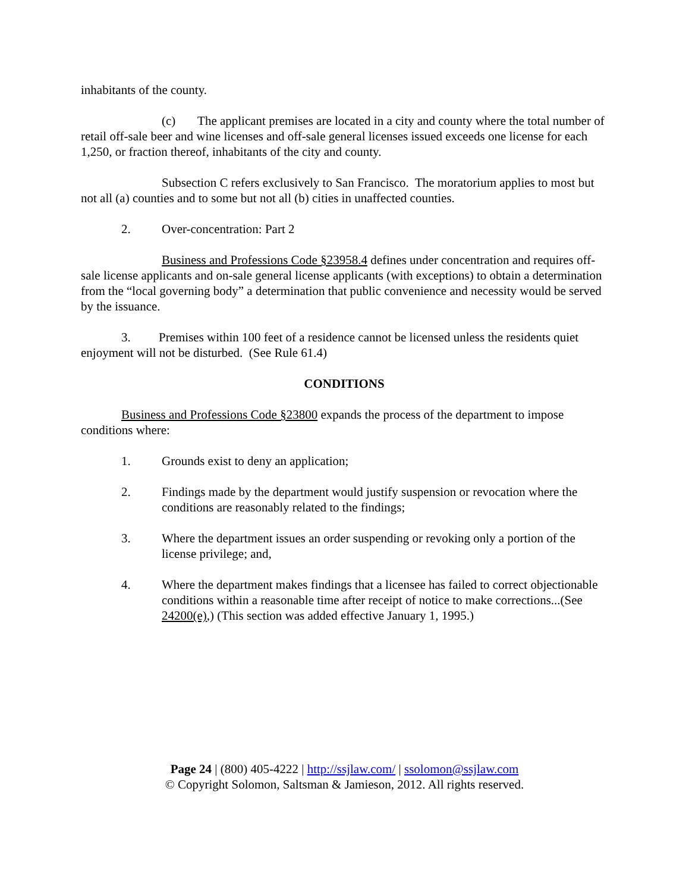inhabitants of the county.
(c) The applicant premises are located in a city and county where the total number of retail off-sale beer and wine licenses and off-sale general licenses issued exceeds one license for each 1,250, or fraction thereof, inhabitants of the city and county.
Subsection C refers exclusively to San Francisco. The moratorium applies to most but not all (a) counties and to some but not all (b) cities in unaffected counties.
2. Over-concentration: Part 2
Business and Professions Code §23958.4 defines under concentration and requires off-sale license applicants and on-sale general license applicants (with exceptions) to obtain a determination from the “local governing body” a determination that public convenience and necessity would be served by the issuance.
3. Premises within 100 feet of a residence cannot be licensed unless the residents quiet enjoyment will not be disturbed. (See Rule 61.4)
CONDITIONS
Business and Professions Code §23800 expands the process of the department to impose conditions where:
1. Grounds exist to deny an application;
2. Findings made by the department would justify suspension or revocation where the conditions are reasonably related to the findings;
3. Where the department issues an order suspending or revoking only a portion of the license privilege; and,
4. Where the department makes findings that a licensee has failed to correct objectionable conditions within a reasonable time after receipt of notice to make corrections...(See 24200(e),) (This section was added effective January 1, 1995.)
Page 24 | (800) 405-4222 | http://ssjlaw.com/ | ssolomon@ssjlaw.com
© Copyright Solomon, Saltsman & Jamieson, 2012. All rights reserved.